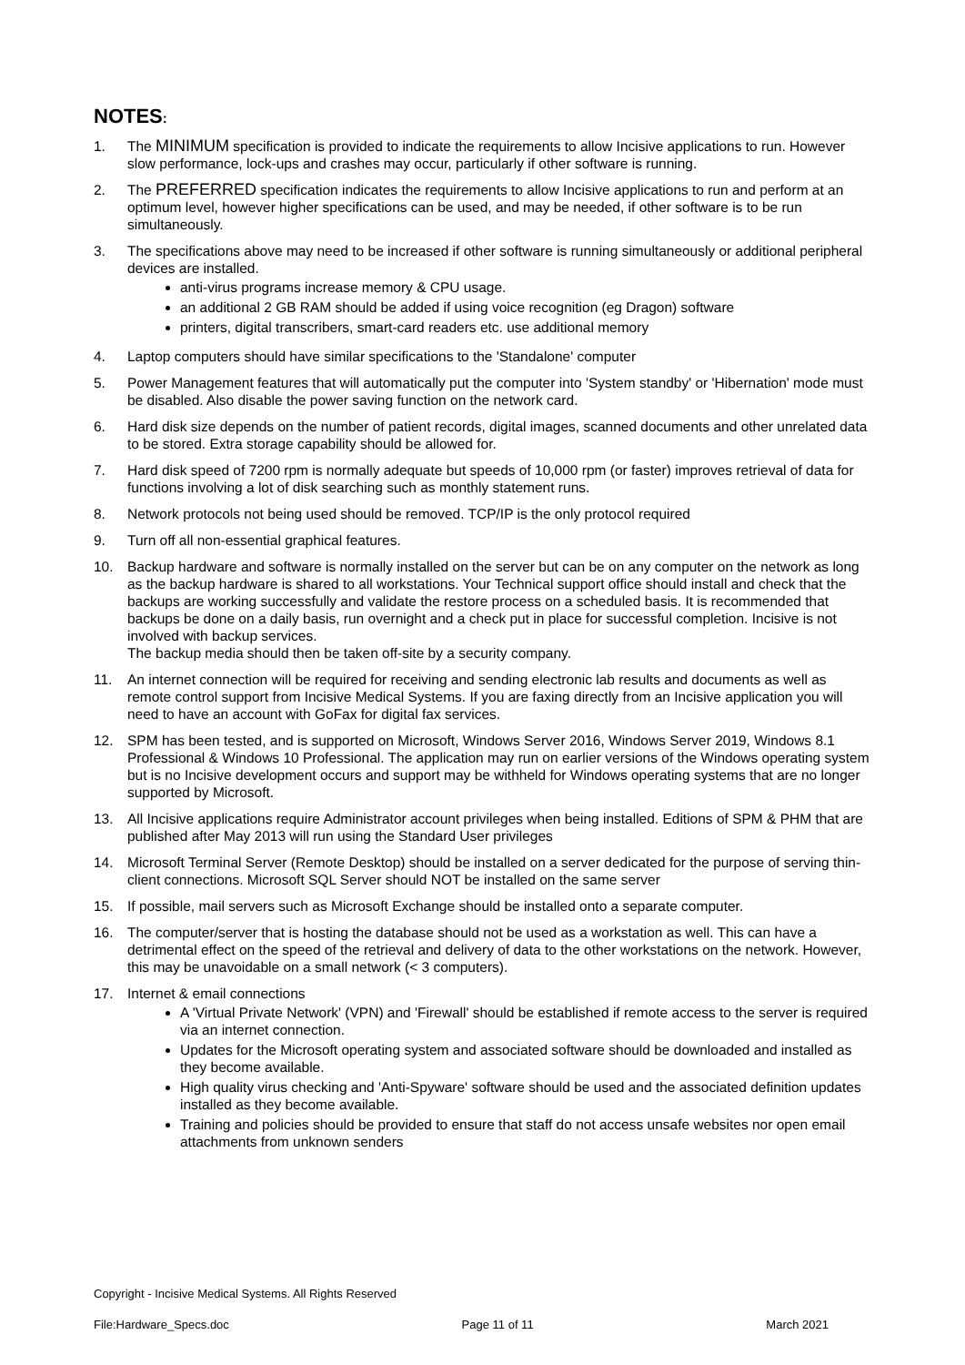NOTES:
1. The MINIMUM specification is provided to indicate the requirements to allow Incisive applications to run. However slow performance, lock-ups and crashes may occur, particularly if other software is running.
2. The PREFERRED specification indicates the requirements to allow Incisive applications to run and perform at an optimum level, however higher specifications can be used, and may be needed, if other software is to be run simultaneously.
3. The specifications above may need to be increased if other software is running simultaneously or additional peripheral devices are installed.
anti-virus programs increase memory & CPU usage.
an additional 2 GB RAM should be added if using voice recognition (eg Dragon) software
printers, digital transcribers, smart-card readers etc. use additional memory
4. Laptop computers should have similar specifications to the 'Standalone' computer
5. Power Management features that will automatically put the computer into 'System standby' or 'Hibernation' mode must be disabled. Also disable the power saving function on the network card.
6. Hard disk size depends on the number of patient records, digital images, scanned documents and other unrelated data to be stored. Extra storage capability should be allowed for.
7. Hard disk speed of 7200 rpm is normally adequate but speeds of 10,000 rpm (or faster) improves retrieval of data for functions involving a lot of disk searching such as monthly statement runs.
8. Network protocols not being used should be removed. TCP/IP is the only protocol required
9. Turn off all non-essential graphical features.
10. Backup hardware and software is normally installed on the server but can be on any computer on the network as long as the backup hardware is shared to all workstations. Your Technical support office should install and check that the backups are working successfully and validate the restore process on a scheduled basis. It is recommended that backups be done on a daily basis, run overnight and a check put in place for successful completion. Incisive is not involved with backup services.
The backup media should then be taken off-site by a security company.
11. An internet connection will be required for receiving and sending electronic lab results and documents as well as remote control support from Incisive Medical Systems. If you are faxing directly from an Incisive application you will need to have an account with GoFax for digital fax services.
12. SPM has been tested, and is supported on Microsoft, Windows Server 2016, Windows Server 2019, Windows 8.1 Professional & Windows 10 Professional. The application may run on earlier versions of the Windows operating system but is no Incisive development occurs and support may be withheld for Windows operating systems that are no longer supported by Microsoft.
13. All Incisive applications require Administrator account privileges when being installed. Editions of SPM & PHM that are published after May 2013 will run using the Standard User privileges
14. Microsoft Terminal Server (Remote Desktop) should be installed on a server dedicated for the purpose of serving thin-client connections. Microsoft SQL Server should NOT be installed on the same server
15. If possible, mail servers such as Microsoft Exchange should be installed onto a separate computer.
16. The computer/server that is hosting the database should not be used as a workstation as well. This can have a detrimental effect on the speed of the retrieval and delivery of data to the other workstations on the network. However, this may be unavoidable on a small network (< 3 computers).
17. Internet & email connections
A 'Virtual Private Network' (VPN) and 'Firewall' should be established if remote access to the server is required via an internet connection.
Updates for the Microsoft operating system and associated software should be downloaded and installed as they become available.
High quality virus checking and 'Anti-Spyware' software should be used and the associated definition updates installed as they become available.
Training and policies should be provided to ensure that staff do not access unsafe websites nor open email attachments from unknown senders
Copyright - Incisive Medical Systems. All Rights Reserved
File:Hardware_Specs.doc Page 11 of 11 March 2021